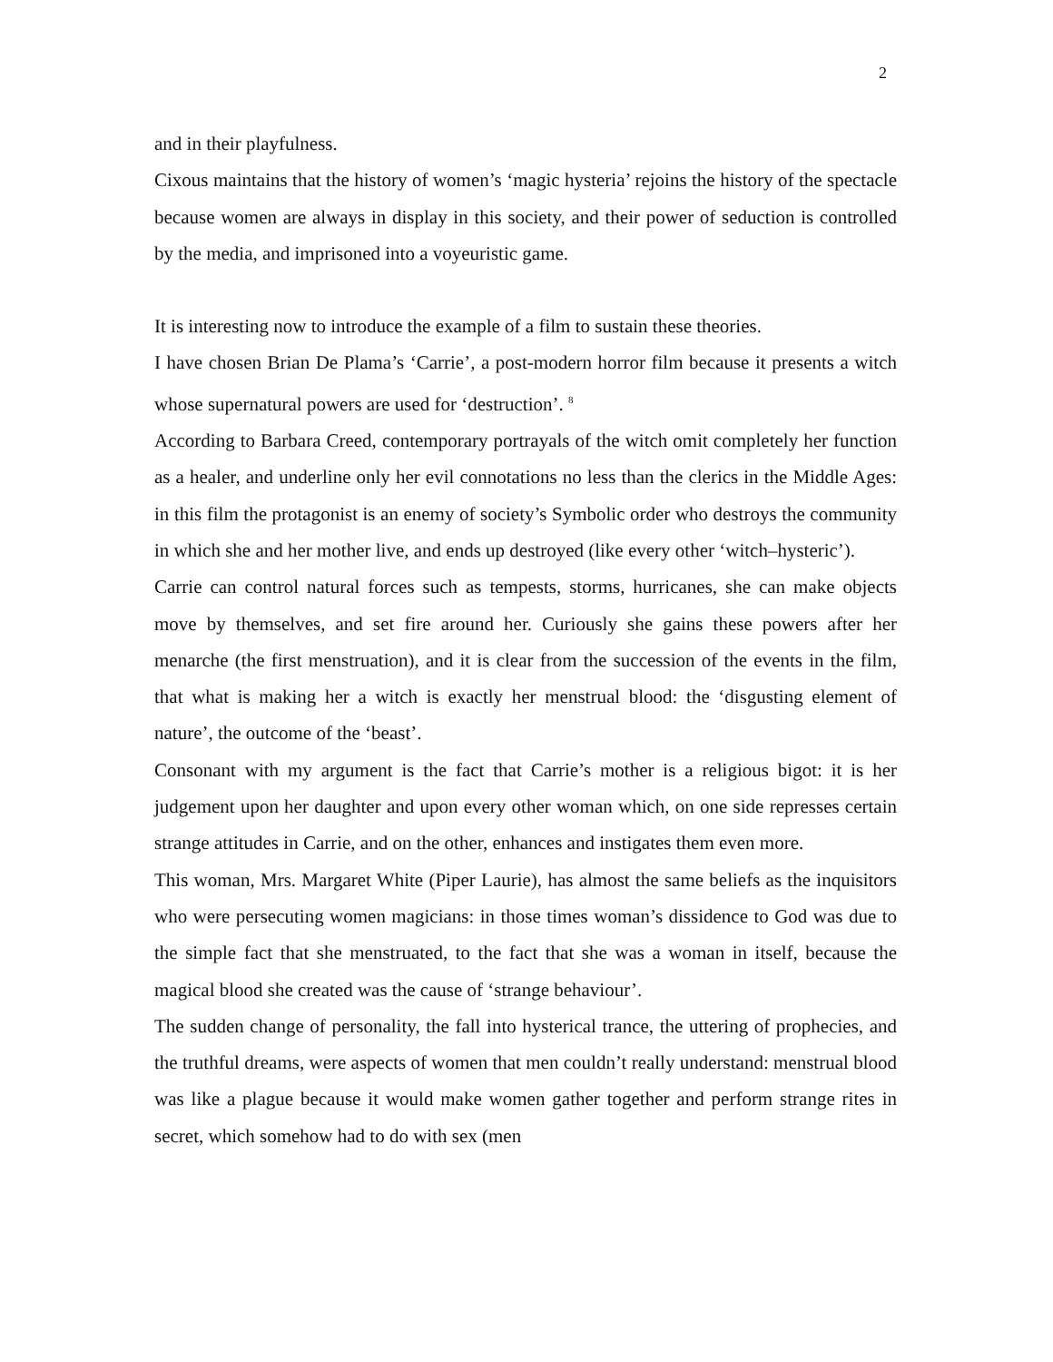2
and in their playfulness.
Cixous maintains that the history of women’s ‘magic hysteria’ rejoins the history of the spectacle because women are always in display in this society, and their power of seduction is controlled by the media, and imprisoned into a voyeuristic game.
It is interesting now to introduce the example of a film to sustain these theories.
I have chosen Brian De Plama’s ‘Carrie’, a post-modern horror film because it presents a witch whose supernatural powers are used for ‘destruction’. <sup>8</sup>
According to Barbara Creed, contemporary portrayals of the witch omit completely her function as a healer, and underline only her evil connotations no less than the clerics in the Middle Ages: in this film the protagonist is an enemy of society’s Symbolic order who destroys the community in which she and her mother live, and ends up destroyed (like every other ‘witch–hysteric’).
Carrie can control natural forces such as tempests, storms, hurricanes, she can make objects move by themselves, and set fire around her. Curiously she gains these powers after her menarche (the first menstruation), and it is clear from the succession of the events in the film, that what is making her a witch is exactly her menstrual blood: the ‘disgusting element of nature’, the outcome of the ‘beast’.
Consonant with my argument is the fact that Carrie’s mother is a religious bigot: it is her judgement upon her daughter and upon every other woman which, on one side represses certain strange attitudes in Carrie, and on the other, enhances and instigates them even more.
This woman, Mrs. Margaret White (Piper Laurie), has almost the same beliefs as the inquisitors who were persecuting women magicians: in those times woman’s dissidence to God was due to the simple fact that she menstruated, to the fact that she was a woman in itself, because the magical blood she created was the cause of ‘strange behaviour’.
The sudden change of personality, the fall into hysterical trance, the uttering of prophecies, and the truthful dreams, were aspects of women that men couldn’t really understand: menstrual blood was like a plague because it would make women gather together and perform strange rites in secret, which somehow had to do with sex (men